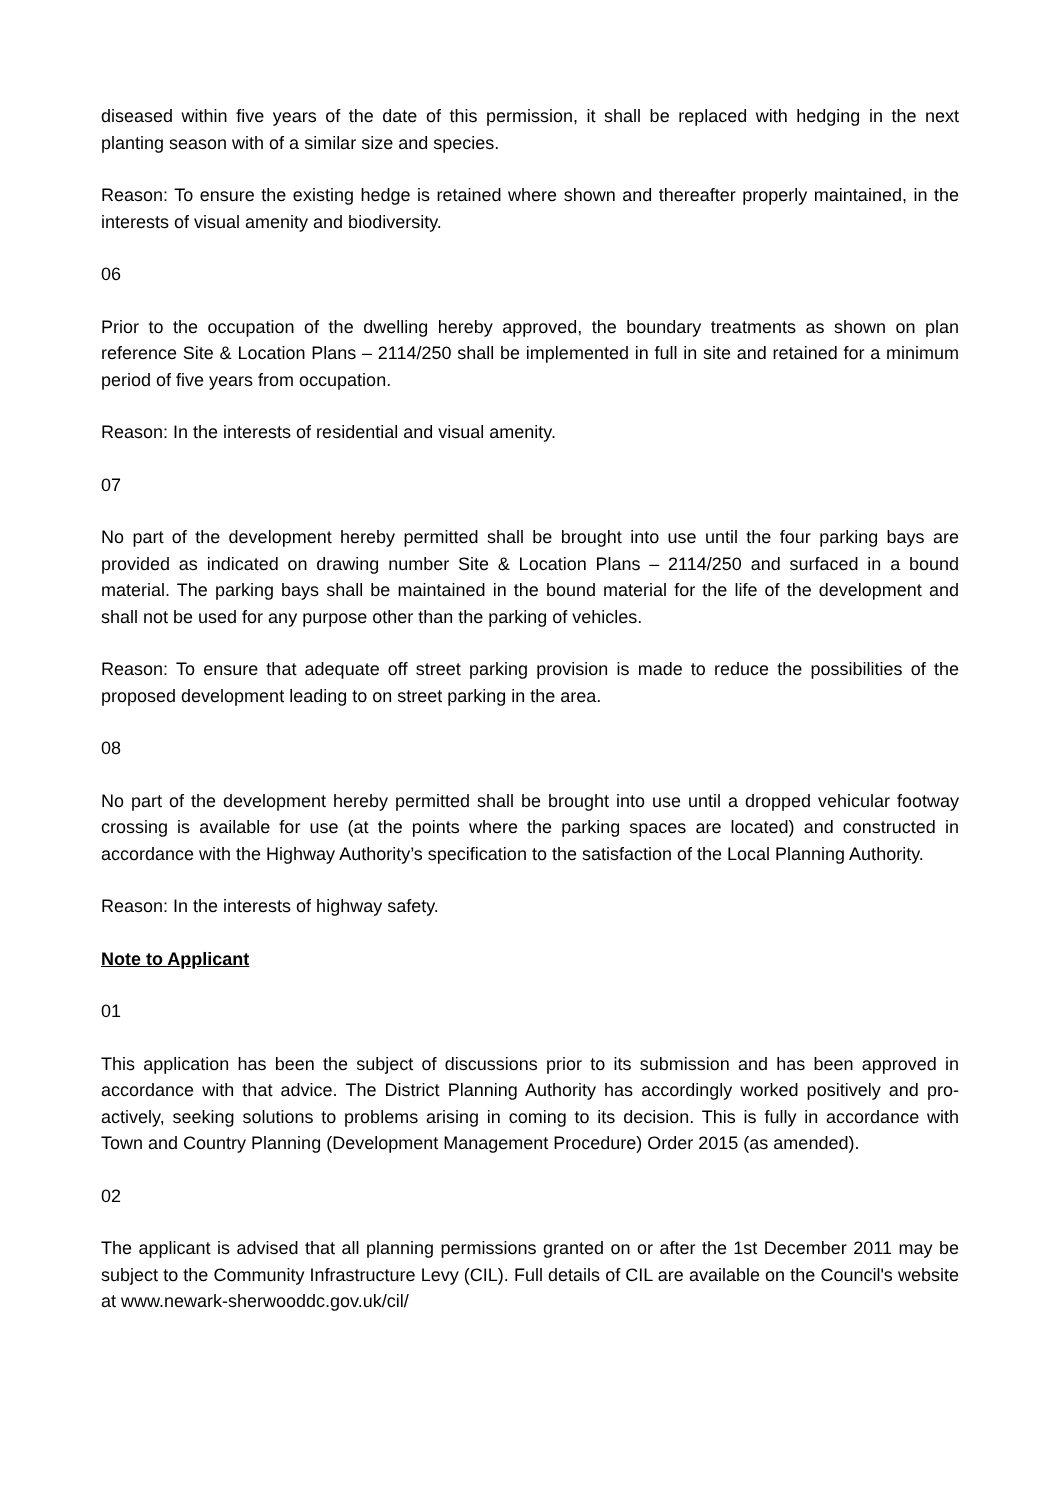diseased within five years of the date of this permission, it shall be replaced with hedging in the next planting season with of a similar size and species.
Reason: To ensure the existing hedge is retained where shown and thereafter properly maintained, in the interests of visual amenity and biodiversity.
06
Prior to the occupation of the dwelling hereby approved, the boundary treatments as shown on plan reference Site & Location Plans – 2114/250 shall be implemented in full in site and retained for a minimum period of five years from occupation.
Reason: In the interests of residential and visual amenity.
07
No part of the development hereby permitted shall be brought into use until the four parking bays are provided as indicated on drawing number Site & Location Plans – 2114/250 and surfaced in a bound material. The parking bays shall be maintained in the bound material for the life of the development and shall not be used for any purpose other than the parking of vehicles.
Reason: To ensure that adequate off street parking provision is made to reduce the possibilities of the proposed development leading to on street parking in the area.
08
No part of the development hereby permitted shall be brought into use until a dropped vehicular footway crossing is available for use (at the points where the parking spaces are located) and constructed in accordance with the Highway Authority’s specification to the satisfaction of the Local Planning Authority.
Reason: In the interests of highway safety.
Note to Applicant
01
This application has been the subject of discussions prior to its submission and has been approved in accordance with that advice. The District Planning Authority has accordingly worked positively and pro-actively, seeking solutions to problems arising in coming to its decision. This is fully in accordance with Town and Country Planning (Development Management Procedure) Order 2015 (as amended).
02
The applicant is advised that all planning permissions granted on or after the 1st December 2011 may be subject to the Community Infrastructure Levy (CIL). Full details of CIL are available on the Council's website at www.newark-sherwooddc.gov.uk/cil/